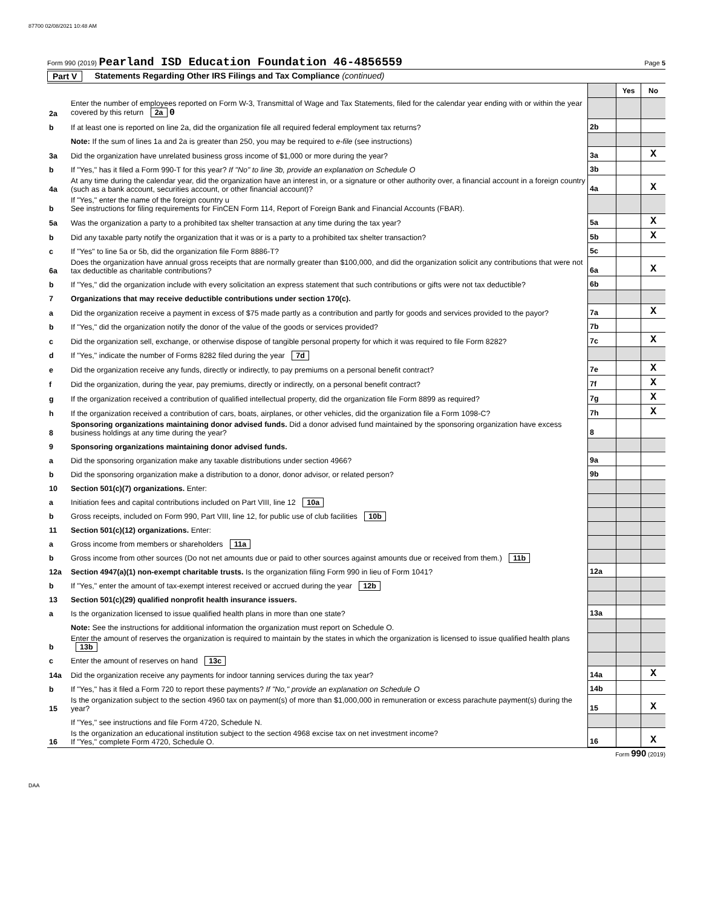87700 02/08/2021 10:48 AM
Form 990 (2019) Pearland ISD Education Foundation 46-4856559
Page 5
Part V Statements Regarding Other IRS Filings and Tax Compliance (continued)
| | | | Yes | No |
| 2a | Enter the number of employees reported on Form W-3, Transmittal of Wage and Tax Statements, filed for the calendar year ending with or within the year covered by this return 2a 0 | | | |
| b | If at least one is reported on line 2a, did the organization file all required federal employment tax returns? | 2b | | |
| | Note: If the sum of lines 1a and 2a is greater than 250, you may be required to e-file (see instructions) | | | |
| 3a | Did the organization have unrelated business gross income of $1,000 or more during the year? | 3a | | X |
| b | If "Yes," has it filed a Form 990-T for this year? If "No" to line 3b, provide an explanation on Schedule O | 3b | | |
| 4a | At any time during the calendar year, did the organization have an interest in, or a signature or other authority over, a financial account in a foreign country (such as a bank account, securities account, or other financial account)? | 4a | | X |
| b | If "Yes," enter the name of the foreign country u See instructions for filing requirements for FinCEN Form 114, Report of Foreign Bank and Financial Accounts (FBAR). | | | |
| 5a | Was the organization a party to a prohibited tax shelter transaction at any time during the tax year? | 5a | | X |
| b | Did any taxable party notify the organization that it was or is a party to a prohibited tax shelter transaction? | 5b | | X |
| c | If "Yes" to line 5a or 5b, did the organization file Form 8886-T? | 5c | | |
| 6a | Does the organization have annual gross receipts that are normally greater than $100,000, and did the organization solicit any contributions that were not tax deductible as charitable contributions? | 6a | | X |
| b | If "Yes," did the organization include with every solicitation an express statement that such contributions or gifts were not tax deductible? | 6b | | |
| 7 | Organizations that may receive deductible contributions under section 170(c). | | | |
| a | Did the organization receive a payment in excess of $75 made partly as a contribution and partly for goods and services provided to the payor? | 7a | | X |
| b | If "Yes," did the organization notify the donor of the value of the goods or services provided? | 7b | | |
| c | Did the organization sell, exchange, or otherwise dispose of tangible personal property for which it was required to file Form 8282? | 7c | | X |
| d | If "Yes," indicate the number of Forms 8282 filed during the year 7d | | | |
| e | Did the organization receive any funds, directly or indirectly, to pay premiums on a personal benefit contract? | 7e | | X |
| f | Did the organization, during the year, pay premiums, directly or indirectly, on a personal benefit contract? | 7f | | X |
| g | If the organization received a contribution of qualified intellectual property, did the organization file Form 8899 as required? | 7g | | X |
| h | If the organization received a contribution of cars, boats, airplanes, or other vehicles, did the organization file a Form 1098-C? | 7h | | X |
| 8 | Sponsoring organizations maintaining donor advised funds. Did a donor advised fund maintained by the sponsoring organization have excess business holdings at any time during the year? | 8 | | |
| 9 | Sponsoring organizations maintaining donor advised funds. | | | |
| a | Did the sponsoring organization make any taxable distributions under section 4966? | 9a | | |
| b | Did the sponsoring organization make a distribution to a donor, donor advisor, or related person? | 9b | | |
| 10 | Section 501(c)(7) organizations. Enter: | | | |
| a | Initiation fees and capital contributions included on Part VIII, line 12 10a | | | |
| b | Gross receipts, included on Form 990, Part VIII, line 12, for public use of club facilities 10b | | | |
| 11 | Section 501(c)(12) organizations. Enter: | | | |
| a | Gross income from members or shareholders 11a | | | |
| b | Gross income from other sources (Do not net amounts due or paid to other sources against amounts due or received from them.) 11b | | | |
| 12a | Section 4947(a)(1) non-exempt charitable trusts. Is the organization filing Form 990 in lieu of Form 1041? | 12a | | |
| b | If "Yes," enter the amount of tax-exempt interest received or accrued during the year 12b | | | |
| 13 | Section 501(c)(29) qualified nonprofit health insurance issuers. | | | |
| a | Is the organization licensed to issue qualified health plans in more than one state? | 13a | | |
| | Note: See the instructions for additional information the organization must report on Schedule O. | | | |
| b | Enter the amount of reserves the organization is required to maintain by the states in which the organization is licensed to issue qualified health plans 13b | | | |
| c | Enter the amount of reserves on hand 13c | | | |
| 14a | Did the organization receive any payments for indoor tanning services during the tax year? | 14a | | X |
| b | If "Yes," has it filed a Form 720 to report these payments? If "No," provide an explanation on Schedule O | 14b | | |
| 15 | Is the organization subject to the section 4960 tax on payment(s) of more than $1,000,000 in remuneration or excess parachute payment(s) during the year? | 15 | | X |
| | If "Yes," see instructions and file Form 4720, Schedule N. | | | |
| 16 | Is the organization an educational institution subject to the section 4968 excise tax on net investment income? If "Yes," complete Form 4720, Schedule O. | 16 | | X |
Form 990 (2019)
DAA